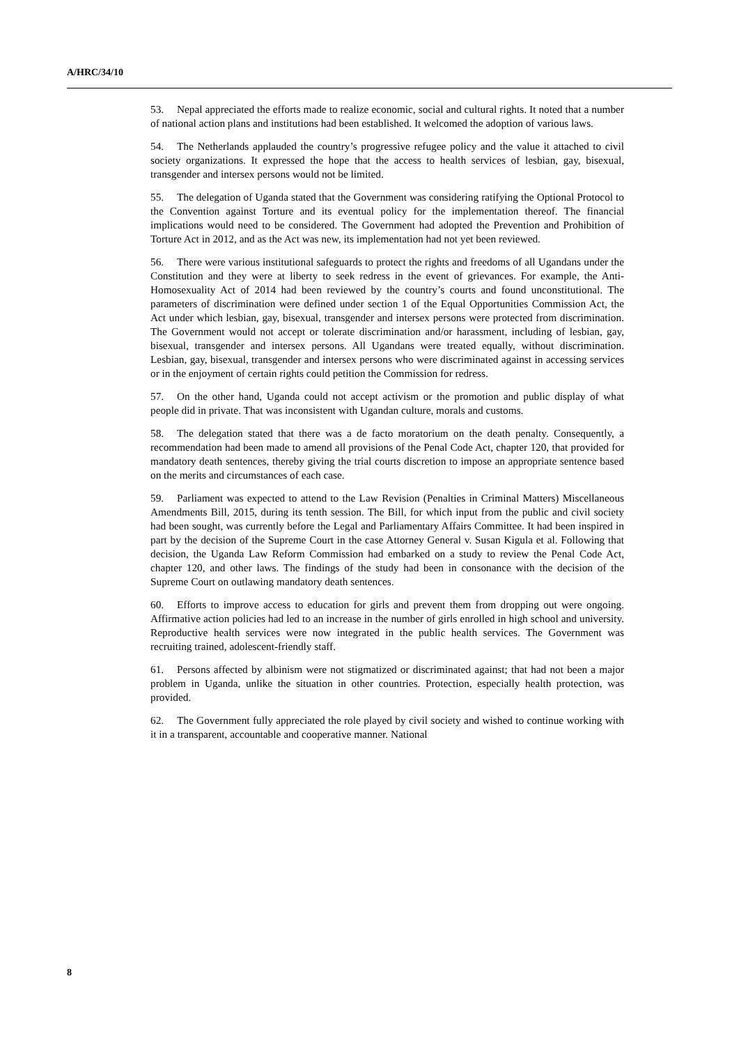A/HRC/34/10
53. Nepal appreciated the efforts made to realize economic, social and cultural rights. It noted that a number of national action plans and institutions had been established. It welcomed the adoption of various laws.
54. The Netherlands applauded the country’s progressive refugee policy and the value it attached to civil society organizations. It expressed the hope that the access to health services of lesbian, gay, bisexual, transgender and intersex persons would not be limited.
55. The delegation of Uganda stated that the Government was considering ratifying the Optional Protocol to the Convention against Torture and its eventual policy for the implementation thereof. The financial implications would need to be considered. The Government had adopted the Prevention and Prohibition of Torture Act in 2012, and as the Act was new, its implementation had not yet been reviewed.
56. There were various institutional safeguards to protect the rights and freedoms of all Ugandans under the Constitution and they were at liberty to seek redress in the event of grievances. For example, the Anti-Homosexuality Act of 2014 had been reviewed by the country’s courts and found unconstitutional. The parameters of discrimination were defined under section 1 of the Equal Opportunities Commission Act, the Act under which lesbian, gay, bisexual, transgender and intersex persons were protected from discrimination. The Government would not accept or tolerate discrimination and/or harassment, including of lesbian, gay, bisexual, transgender and intersex persons. All Ugandans were treated equally, without discrimination. Lesbian, gay, bisexual, transgender and intersex persons who were discriminated against in accessing services or in the enjoyment of certain rights could petition the Commission for redress.
57. On the other hand, Uganda could not accept activism or the promotion and public display of what people did in private. That was inconsistent with Ugandan culture, morals and customs.
58. The delegation stated that there was a de facto moratorium on the death penalty. Consequently, a recommendation had been made to amend all provisions of the Penal Code Act, chapter 120, that provided for mandatory death sentences, thereby giving the trial courts discretion to impose an appropriate sentence based on the merits and circumstances of each case.
59. Parliament was expected to attend to the Law Revision (Penalties in Criminal Matters) Miscellaneous Amendments Bill, 2015, during its tenth session. The Bill, for which input from the public and civil society had been sought, was currently before the Legal and Parliamentary Affairs Committee. It had been inspired in part by the decision of the Supreme Court in the case Attorney General v. Susan Kigula et al. Following that decision, the Uganda Law Reform Commission had embarked on a study to review the Penal Code Act, chapter 120, and other laws. The findings of the study had been in consonance with the decision of the Supreme Court on outlawing mandatory death sentences.
60. Efforts to improve access to education for girls and prevent them from dropping out were ongoing. Affirmative action policies had led to an increase in the number of girls enrolled in high school and university. Reproductive health services were now integrated in the public health services. The Government was recruiting trained, adolescent-friendly staff.
61. Persons affected by albinism were not stigmatized or discriminated against; that had not been a major problem in Uganda, unlike the situation in other countries. Protection, especially health protection, was provided.
62. The Government fully appreciated the role played by civil society and wished to continue working with it in a transparent, accountable and cooperative manner. National
8